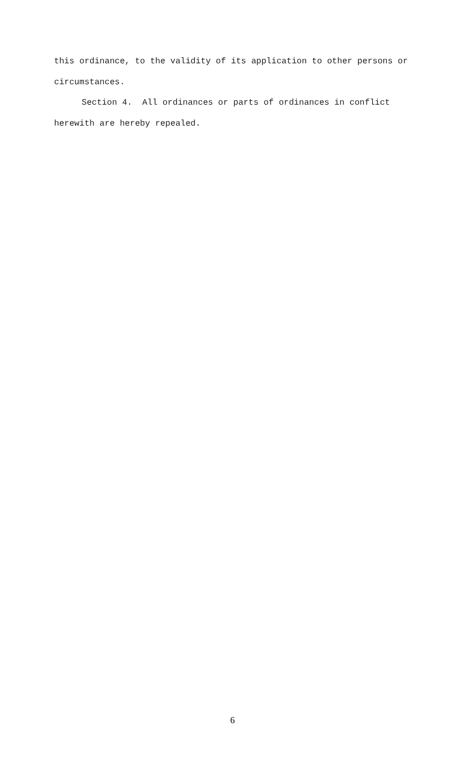this ordinance, to the validity of its application to other persons or circumstances.
Section 4. All ordinances or parts of ordinances in conflict herewith are hereby repealed.
6